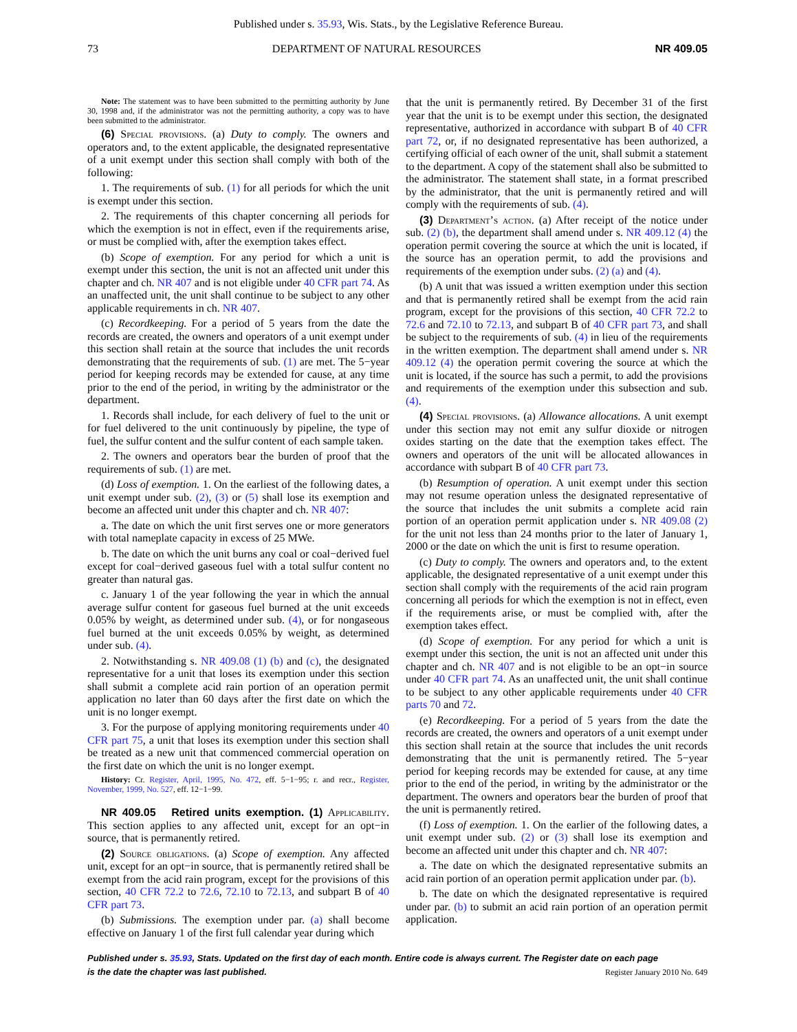Published under s. 35.93, Wis. Stats., by the Legislative Reference Bureau.
73 DEPARTMENT OF NATURAL RESOURCES NR 409.05
Note: The statement was to have been submitted to the permitting authority by June 30, 1998 and, if the administrator was not the permitting authority, a copy was to have been submitted to the administrator.
(6) Special provisions. (a) Duty to comply. The owners and operators and, to the extent applicable, the designated representative of a unit exempt under this section shall comply with both of the following:
1. The requirements of sub. (1) for all periods for which the unit is exempt under this section.
2. The requirements of this chapter concerning all periods for which the exemption is not in effect, even if the requirements arise, or must be complied with, after the exemption takes effect.
(b) Scope of exemption. For any period for which a unit is exempt under this section, the unit is not an affected unit under this chapter and ch. NR 407 and is not eligible under 40 CFR part 74. As an unaffected unit, the unit shall continue to be subject to any other applicable requirements in ch. NR 407.
(c) Recordkeeping. For a period of 5 years from the date the records are created, the owners and operators of a unit exempt under this section shall retain at the source that includes the unit records demonstrating that the requirements of sub. (1) are met. The 5−year period for keeping records may be extended for cause, at any time prior to the end of the period, in writing by the administrator or the department.
1. Records shall include, for each delivery of fuel to the unit or for fuel delivered to the unit continuously by pipeline, the type of fuel, the sulfur content and the sulfur content of each sample taken.
2. The owners and operators bear the burden of proof that the requirements of sub. (1) are met.
(d) Loss of exemption. 1. On the earliest of the following dates, a unit exempt under sub. (2), (3) or (5) shall lose its exemption and become an affected unit under this chapter and ch. NR 407:
a. The date on which the unit first serves one or more generators with total nameplate capacity in excess of 25 MWe.
b. The date on which the unit burns any coal or coal−derived fuel except for coal−derived gaseous fuel with a total sulfur content no greater than natural gas.
c. January 1 of the year following the year in which the annual average sulfur content for gaseous fuel burned at the unit exceeds 0.05% by weight, as determined under sub. (4), or for nongaseous fuel burned at the unit exceeds 0.05% by weight, as determined under sub. (4).
2. Notwithstanding s. NR 409.08 (1) (b) and (c), the designated representative for a unit that loses its exemption under this section shall submit a complete acid rain portion of an operation permit application no later than 60 days after the first date on which the unit is no longer exempt.
3. For the purpose of applying monitoring requirements under 40 CFR part 75, a unit that loses its exemption under this section shall be treated as a new unit that commenced commercial operation on the first date on which the unit is no longer exempt.
History: Cr. Register, April, 1995, No. 472, eff. 5−1−95; r. and recr., Register, November, 1999, No. 527, eff. 12−1−99.
NR 409.05 Retired units exemption. (1) Applicability. This section applies to any affected unit, except for an opt−in source, that is permanently retired.
(2) Source obligations. (a) Scope of exemption. Any affected unit, except for an opt−in source, that is permanently retired shall be exempt from the acid rain program, except for the provisions of this section, 40 CFR 72.2 to 72.6, 72.10 to 72.13, and subpart B of 40 CFR part 73.
(b) Submissions. The exemption under par. (a) shall become effective on January 1 of the first full calendar year during which
that the unit is permanently retired. By December 31 of the first year that the unit is to be exempt under this section, the designated representative, authorized in accordance with subpart B of 40 CFR part 72, or, if no designated representative has been authorized, a certifying official of each owner of the unit, shall submit a statement to the department. A copy of the statement shall also be submitted to the administrator. The statement shall state, in a format prescribed by the administrator, that the unit is permanently retired and will comply with the requirements of sub. (4).
(3) Department’s action. (a) After receipt of the notice under sub. (2) (b), the department shall amend under s. NR 409.12 (4) the operation permit covering the source at which the unit is located, if the source has an operation permit, to add the provisions and requirements of the exemption under subs. (2) (a) and (4).
(b) A unit that was issued a written exemption under this section and that is permanently retired shall be exempt from the acid rain program, except for the provisions of this section, 40 CFR 72.2 to 72.6 and 72.10 to 72.13, and subpart B of 40 CFR part 73, and shall be subject to the requirements of sub. (4) in lieu of the requirements in the written exemption. The department shall amend under s. NR 409.12 (4) the operation permit covering the source at which the unit is located, if the source has such a permit, to add the provisions and requirements of the exemption under this subsection and sub. (4).
(4) Special provisions. (a) Allowance allocations. A unit exempt under this section may not emit any sulfur dioxide or nitrogen oxides starting on the date that the exemption takes effect. The owners and operators of the unit will be allocated allowances in accordance with subpart B of 40 CFR part 73.
(b) Resumption of operation. A unit exempt under this section may not resume operation unless the designated representative of the source that includes the unit submits a complete acid rain portion of an operation permit application under s. NR 409.08 (2) for the unit not less than 24 months prior to the later of January 1, 2000 or the date on which the unit is first to resume operation.
(c) Duty to comply. The owners and operators and, to the extent applicable, the designated representative of a unit exempt under this section shall comply with the requirements of the acid rain program concerning all periods for which the exemption is not in effect, even if the requirements arise, or must be complied with, after the exemption takes effect.
(d) Scope of exemption. For any period for which a unit is exempt under this section, the unit is not an affected unit under this chapter and ch. NR 407 and is not eligible to be an opt−in source under 40 CFR part 74. As an unaffected unit, the unit shall continue to be subject to any other applicable requirements under 40 CFR parts 70 and 72.
(e) Recordkeeping. For a period of 5 years from the date the records are created, the owners and operators of a unit exempt under this section shall retain at the source that includes the unit records demonstrating that the unit is permanently retired. The 5−year period for keeping records may be extended for cause, at any time prior to the end of the period, in writing by the administrator or the department. The owners and operators bear the burden of proof that the unit is permanently retired.
(f) Loss of exemption. 1. On the earlier of the following dates, a unit exempt under sub. (2) or (3) shall lose its exemption and become an affected unit under this chapter and ch. NR 407:
a. The date on which the designated representative submits an acid rain portion of an operation permit application under par. (b).
b. The date on which the designated representative is required under par. (b) to submit an acid rain portion of an operation permit application.
Published under s. 35.93, Stats. Updated on the first day of each month. Entire code is always current. The Register date on each page
is the date the chapter was last published.
Register January 2010 No. 649